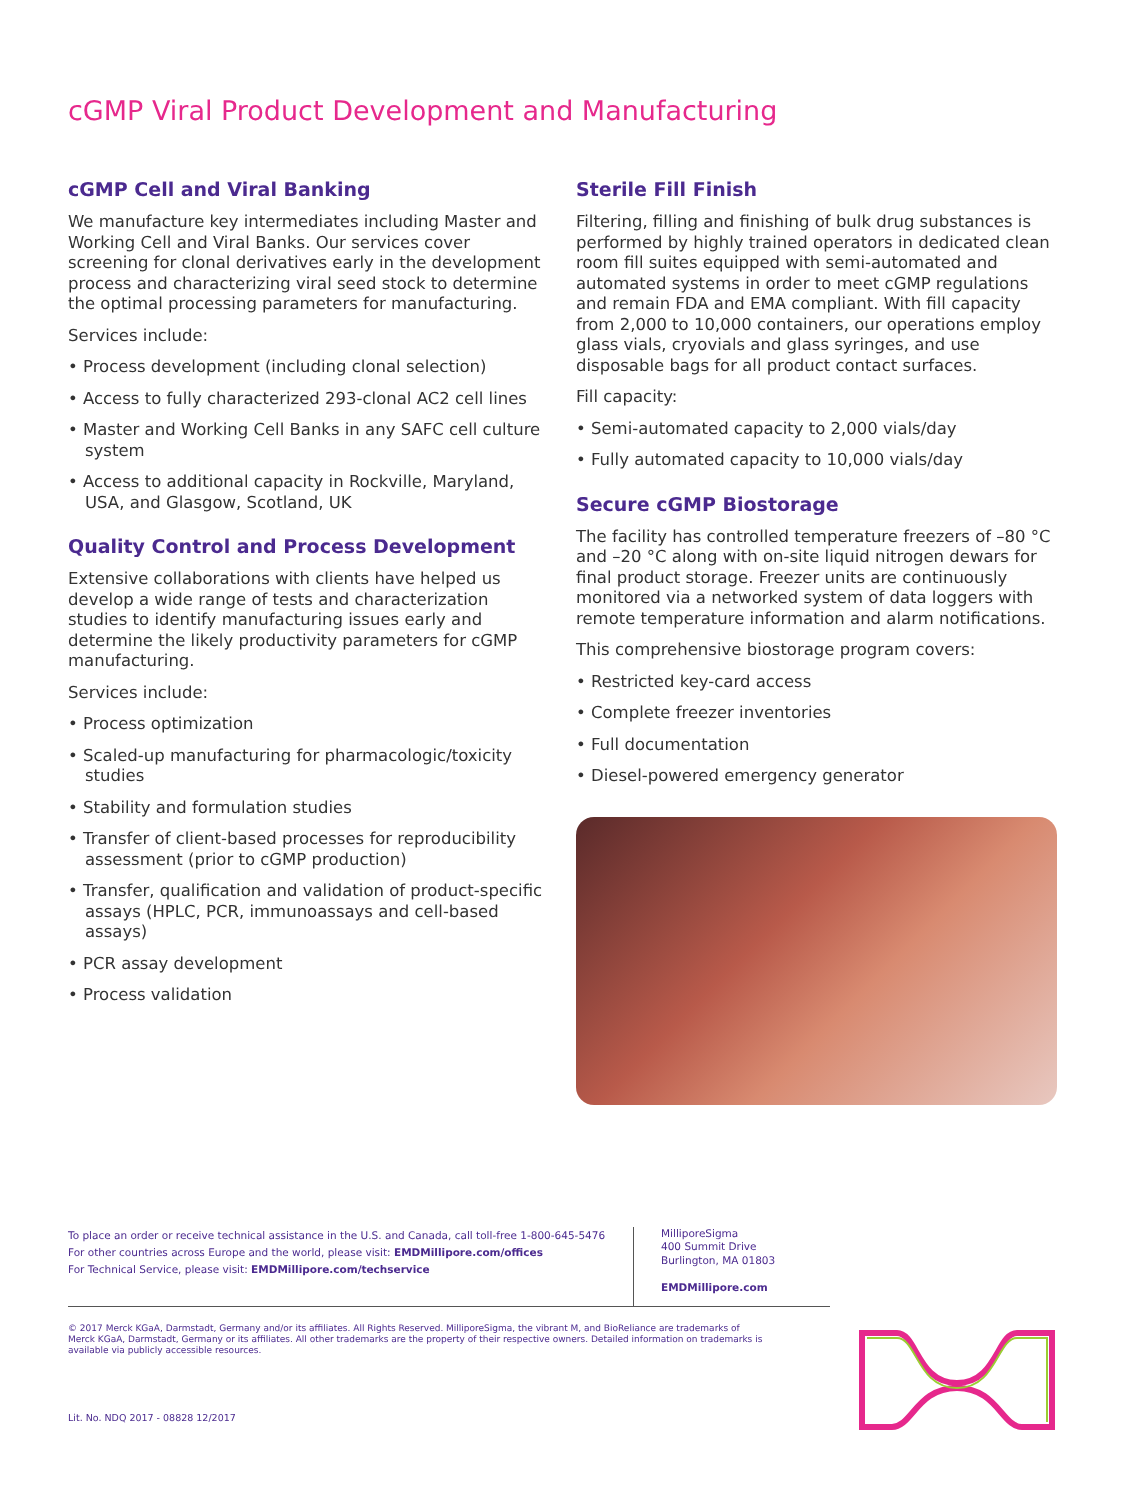cGMP Viral Product Development and Manufacturing
cGMP Cell and Viral Banking
We manufacture key intermediates including Master and Working Cell and Viral Banks. Our services cover screening for clonal derivatives early in the development process and characterizing viral seed stock to determine the optimal processing parameters for manufacturing.
Services include:
• Process development (including clonal selection)
• Access to fully characterized 293-clonal AC2 cell lines
• Master and Working Cell Banks in any SAFC cell culture system
• Access to additional capacity in Rockville, Maryland, USA, and Glasgow, Scotland, UK
Quality Control and Process Development
Extensive collaborations with clients have helped us develop a wide range of tests and characterization studies to identify manufacturing issues early and determine the likely productivity parameters for cGMP manufacturing.
Services include:
• Process optimization
• Scaled-up manufacturing for pharmacologic/toxicity studies
• Stability and formulation studies
• Transfer of client-based processes for reproducibility assessment (prior to cGMP production)
• Transfer, qualification and validation of product-specific assays (HPLC, PCR, immunoassays and cell-based assays)
• PCR assay development
• Process validation
Sterile Fill Finish
Filtering, filling and finishing of bulk drug substances is performed by highly trained operators in dedicated clean room fill suites equipped with semi-automated and automated systems in order to meet cGMP regulations and remain FDA and EMA compliant. With fill capacity from 2,000 to 10,000 containers, our operations employ glass vials, cryovials and glass syringes, and use disposable bags for all product contact surfaces.
Fill capacity:
• Semi-automated capacity to 2,000 vials/day
• Fully automated capacity to 10,000 vials/day
Secure cGMP Biostorage
The facility has controlled temperature freezers of –80 °C and –20 °C along with on-site liquid nitrogen dewars for final product storage. Freezer units are continuously monitored via a networked system of data loggers with remote temperature information and alarm notifications.
This comprehensive biostorage program covers:
• Restricted key-card access
• Complete freezer inventories
• Full documentation
• Diesel-powered emergency generator
To place an order or receive technical assistance in the U.S. and Canada, call toll-free 1-800-645-5476
For other countries across Europe and the world, please visit: EMDMillipore.com/offices
For Technical Service, please visit: EMDMillipore.com/techservice
MilliporeSigma
400 Summit Drive
Burlington, MA 01803
EMDMillipore.com
© 2017 Merck KGaA, Darmstadt, Germany and/or its affiliates. All Rights Reserved. MilliporeSigma, the vibrant M, and BioReliance are trademarks of Merck KGaA, Darmstadt, Germany or its affiliates. All other trademarks are the property of their respective owners. Detailed information on trademarks is available via publicly accessible resources.
Lit. No. NDQ 2017 - 08828 12/2017